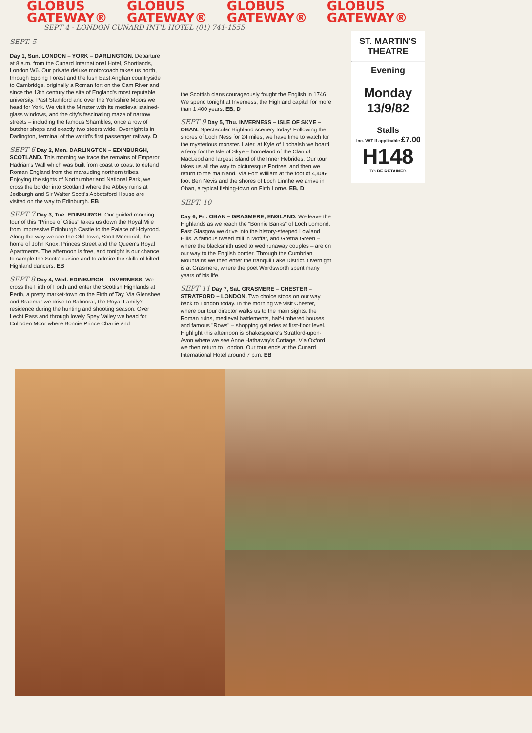GLOBUS
GATEWAY®
GLOBUS
GATEWAY®
GLOBUS
GATEWAY®
GLOBUS
GATEWAY®
SEPT 4 - LONDON CUNARD INT'L HOTEL (01) 741-1555
SEPT. 5
Day 1, Sun. LONDON – YORK – DARLINGTON. Departure at 8 a.m. from the Cunard International Hotel, Shortlands, London W6. Our private deluxe motorcoach takes us north, through Epping Forest and the lush East Anglian countryside to Cambridge, originally a Roman fort on the Cam River and since the 13th century the site of England's most reputable university. Past Stamford and over the Yorkshire Moors we head for York. We visit the Minster with its medieval stained-glass windows, and the city's fascinating maze of narrow streets – including the famous Shambles, once a row of butcher shops and exactly two steers wide. Overnight is in Darlington, terminal of the world's first passenger railway. D
SEPT 6 Day 2, Mon. DARLINGTON – EDINBURGH, SCOTLAND. This morning we trace the remains of Emperor Hadrian's Wall which was built from coast to coast to defend Roman England from the marauding northern tribes. Enjoying the sights of Northumberland National Park, we cross the border into Scotland where the Abbey ruins at Jedburgh and Sir Walter Scott's Abbotsford House are visited on the way to Edinburgh. EB
SEPT 7 Day 3, Tue. EDINBURGH. Our guided morning tour of this "Prince of Cities" takes us down the Royal Mile from impressive Edinburgh Castle to the Palace of Holyrood. Along the way we see the Old Town, Scott Memorial, the home of John Knox, Princes Street and the Queen's Royal Apartments. The afternoon is free, and tonight is our chance to sample the Scots' cuisine and to admire the skills of kilted Highland dancers. EB
SEPT 8 Day 4, Wed. EDINBURGH – INVERNESS. We cross the Firth of Forth and enter the Scottish Highlands at Perth, a pretty market-town on the Firth of Tay. Via Glenshee and Braemar we drive to Balmoral, the Royal Family's residence during the hunting and shooting season. Over Lecht Pass and through lovely Spey Valley we head for Culloden Moor where Bonnie Prince Charlie and
the Scottish clans courageously fought the English in 1746. We spend tonight at Inverness, the Highland capital for more than 1,400 years. EB, D
SEPT 9 Day 5, Thu. INVERNESS – ISLE OF SKYE – OBAN. Spectacular Highland scenery today! Following the shores of Loch Ness for 24 miles, we have time to watch for the mysterious monster. Later, at Kyle of Lochalsh we board a ferry for the Isle of Skye – homeland of the Clan of MacLeod and largest island of the Inner Hebrides. Our tour takes us all the way to picturesque Portree, and then we return to the mainland. Via Fort William at the foot of 4,406-foot Ben Nevis and the shores of Loch Linnhe we arrive in Oban, a typical fishing-town on Firth Lorne. EB, D
SEPT. 10
Day 6, Fri. OBAN – GRASMERE, ENGLAND. We leave the Highlands as we reach the "Bonnie Banks" of Loch Lomond. Past Glasgow we drive into the history-steeped Lowland Hills. A famous tweed mill in Moffat, and Gretna Green – where the blacksmith used to wed runaway couples – are on our way to the English border. Through the Cumbrian Mountains we then enter the tranquil Lake District. Overnight is at Grasmere, where the poet Wordsworth spent many years of his life.
SEPT 11 Day 7, Sat. GRASMERE – CHESTER – STRATFORD – LONDON. Two choice stops on our way back to London today. In the morning we visit Chester, where our tour director walks us to the main sights: the Roman ruins, medieval battlements, half-timbered houses and famous "Rows" – shopping galleries at first-floor level. Highlight this afternoon is Shakespeare's Stratford-upon-Avon where we see Anne Hathaway's Cottage. Via Oxford we then return to London. Our tour ends at the Cunard International Hotel around 7 p.m. EB
ST. MARTIN'S
THEATRE
Evening
Monday 13/9/82
Stalls
Inc. VAT If applicable £7.00
H148
TO BE RETAINED